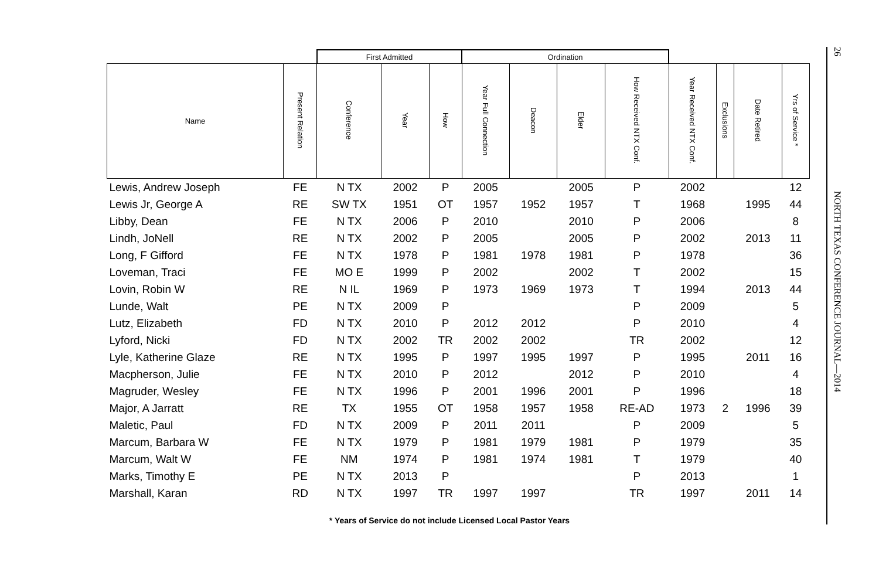| | | First Admitted | | | Ordination | | | | | | | |
| --- | --- | --- | --- | --- | --- | --- | --- | --- | --- | --- | --- | --- |
| Name | Present Relation | Conference | Year | How | Year Full Connection | Deacon | Elder | How Received NTX Conf. | Year Received NTX Conf. | Exclusions | Date Retired | Yrs of Service * |
| Lewis, Andrew Joseph | FE | N TX | 2002 | P | 2005 | | 2005 | P | 2002 | | | 12 |
| Lewis Jr, George A | RE | SW TX | 1951 | OT | 1957 | 1952 | 1957 | T | 1968 | | 1995 | 44 |
| Libby, Dean | FE | N TX | 2006 | P | 2010 | | 2010 | P | 2006 | | | 8 |
| Lindh, JoNell | RE | N TX | 2002 | P | 2005 | | 2005 | P | 2002 | | 2013 | 11 |
| Long, F Gifford | FE | N TX | 1978 | P | 1981 | 1978 | 1981 | P | 1978 | | | 36 |
| Loveman, Traci | FE | MO E | 1999 | P | 2002 | | 2002 | T | 2002 | | | 15 |
| Lovin, Robin W | RE | N IL | 1969 | P | 1973 | 1969 | 1973 | T | 1994 | | 2013 | 44 |
| Lunde, Walt | PE | N TX | 2009 | P | | | | P | 2009 | | | 5 |
| Lutz, Elizabeth | FD | N TX | 2010 | P | 2012 | 2012 | | P | 2010 | | | 4 |
| Lyford, Nicki | FD | N TX | 2002 | TR | 2002 | 2002 | | TR | 2002 | | | 12 |
| Lyle, Katherine Glaze | RE | N TX | 1995 | P | 1997 | 1995 | 1997 | P | 1995 | | 2011 | 16 |
| Macpherson, Julie | FE | N TX | 2010 | P | 2012 | | 2012 | P | 2010 | | | 4 |
| Magruder, Wesley | FE | N TX | 1996 | P | 2001 | 1996 | 2001 | P | 1996 | | | 18 |
| Major, A Jarratt | RE | TX | 1955 | OT | 1958 | 1957 | 1958 | RE-AD | 1973 | 2 | 1996 | 39 |
| Maletic, Paul | FD | N TX | 2009 | P | 2011 | 2011 | | P | 2009 | | | 5 |
| Marcum, Barbara W | FE | N TX | 1979 | P | 1981 | 1979 | 1981 | P | 1979 | | | 35 |
| Marcum, Walt W | FE | NM | 1974 | P | 1981 | 1974 | 1981 | T | 1979 | | | 40 |
| Marks, Timothy E | PE | N TX | 2013 | P | | | | P | 2013 | | | 1 |
| Marshall, Karan | RD | N TX | 1997 | TR | 1997 | 1997 | | TR | 1997 | | 2011 | 14 |
* Years of Service do not include Licensed Local Pastor Years
26
NORTH TEXAS CONFERENCE JOURNAL—2014